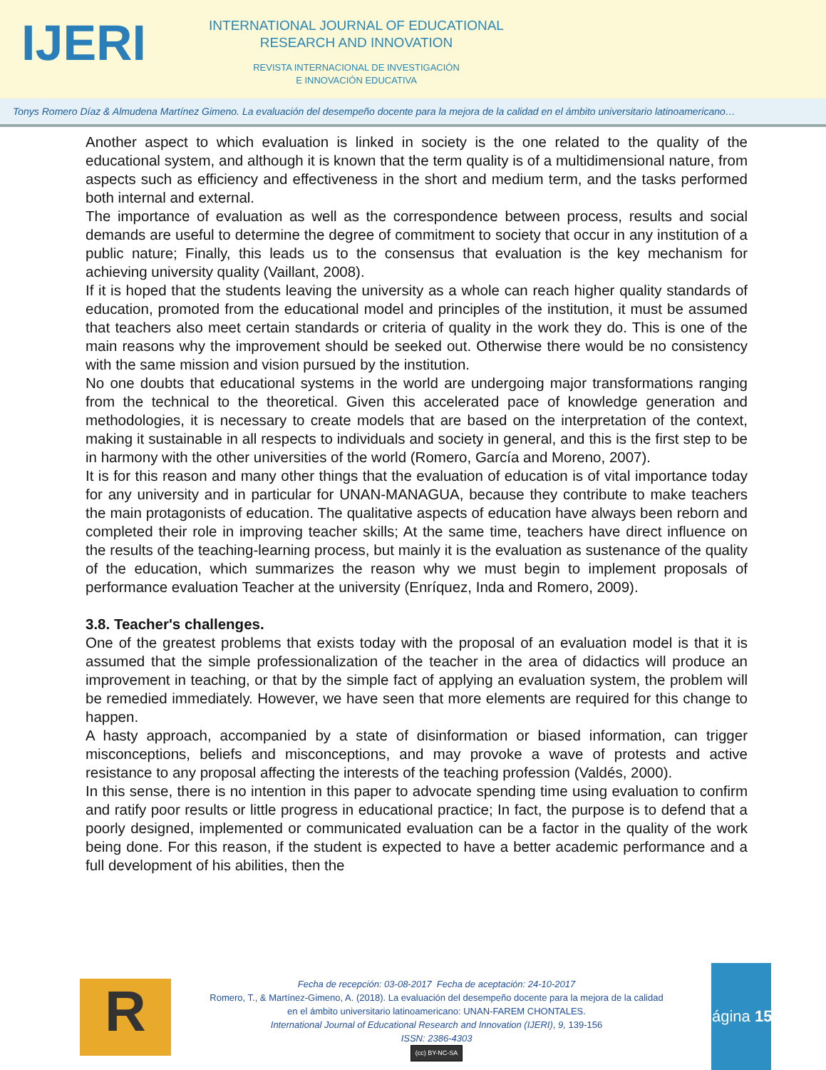IJERI
INTERNATIONAL JOURNAL OF EDUCATIONAL
RESEARCH AND INNOVATION
REVISTA INTERNACIONAL DE INVESTIGACIÓN
E INNOVACIÓN EDUCATIVA
Tonys Romero Díaz & Almudena Martínez Gimeno. La evaluación del desempeño docente para la mejora de la calidad en el ámbito universitario latinoamericano…
Another aspect to which evaluation is linked in society is the one related to the quality of the educational system, and although it is known that the term quality is of a multidimensional nature, from aspects such as efficiency and effectiveness in the short and medium term, and the tasks performed both internal and external.
The importance of evaluation as well as the correspondence between process, results and social demands are useful to determine the degree of commitment to society that occur in any institution of a public nature; Finally, this leads us to the consensus that evaluation is the key mechanism for achieving university quality (Vaillant, 2008).
If it is hoped that the students leaving the university as a whole can reach higher quality standards of education, promoted from the educational model and principles of the institution, it must be assumed that teachers also meet certain standards or criteria of quality in the work they do. This is one of the main reasons why the improvement should be seeked out. Otherwise there would be no consistency with the same mission and vision pursued by the institution.
No one doubts that educational systems in the world are undergoing major transformations ranging from the technical to the theoretical. Given this accelerated pace of knowledge generation and methodologies, it is necessary to create models that are based on the interpretation of the context, making it sustainable in all respects to individuals and society in general, and this is the first step to be in harmony with the other universities of the world (Romero, García and Moreno, 2007).
It is for this reason and many other things that the evaluation of education is of vital importance today for any university and in particular for UNAN-MANAGUA, because they contribute to make teachers the main protagonists of education. The qualitative aspects of education have always been reborn and completed their role in improving teacher skills; At the same time, teachers have direct influence on the results of the teaching-learning process, but mainly it is the evaluation as sustenance of the quality of the education, which summarizes the reason why we must begin to implement proposals of performance evaluation Teacher at the university (Enríquez, Inda and Romero, 2009).
3.8. Teacher's challenges.
One of the greatest problems that exists today with the proposal of an evaluation model is that it is assumed that the simple professionalization of the teacher in the area of didactics will produce an improvement in teaching, or that by the simple fact of applying an evaluation system, the problem will be remedied immediately. However, we have seen that more elements are required for this change to happen.
A hasty approach, accompanied by a state of disinformation or biased information, can trigger misconceptions, beliefs and misconceptions, and may provoke a wave of protests and active resistance to any proposal affecting the interests of the teaching profession (Valdés, 2000).
In this sense, there is no intention in this paper to advocate spending time using evaluation to confirm and ratify poor results or little progress in educational practice; In fact, the purpose is to defend that a poorly designed, implemented or communicated evaluation can be a factor in the quality of the work being done. For this reason, if the student is expected to have a better academic performance and a full development of his abilities, then the
R
Fecha de recepción: 03-08-2017 Fecha de aceptación: 24-10-2017
Romero, T., & Martínez-Gimeno, A. (2018). La evaluación del desempeño docente para la mejora de la calidad en el ámbito universitario latinoamericano: UNAN-FAREM CHONTALES.
International Journal of Educational Research and Innovation (IJERI), 9, 139-156
ISSN: 2386-4303
(cc) BY-NC-SA
Página 151